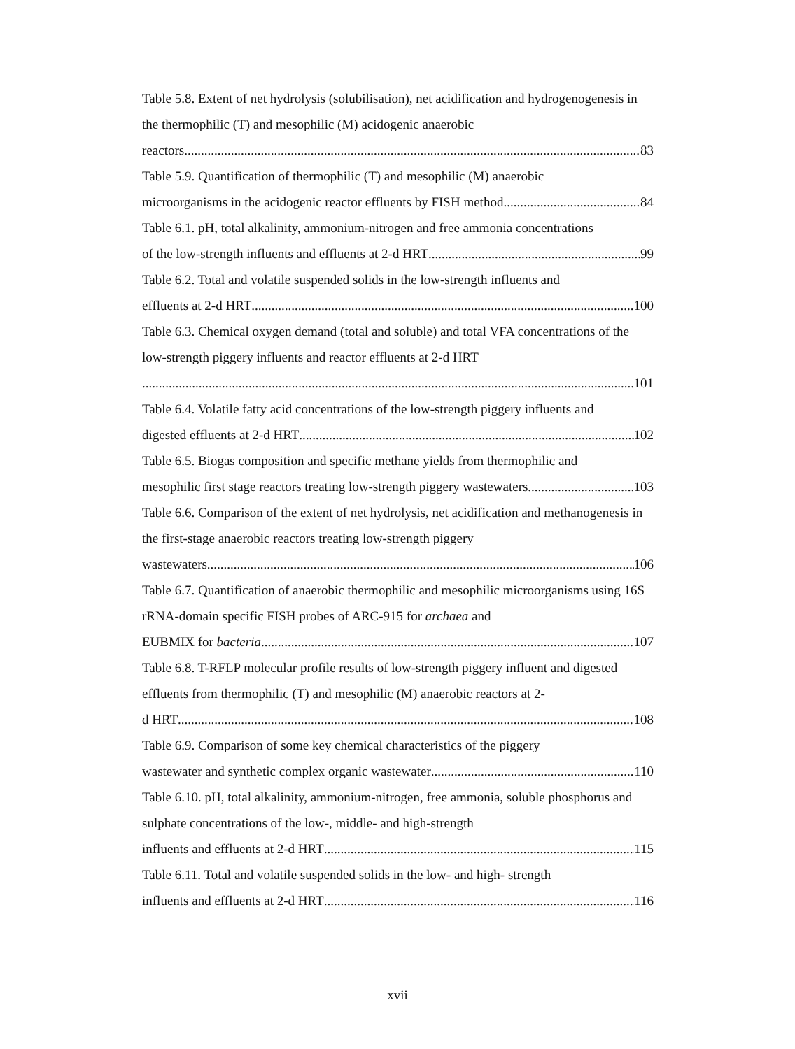Table 5.8. Extent of net hydrolysis (solubilisation), net acidification and hydrogenogenesis in the thermophilic (T) and mesophilic (M) acidogenic anaerobic
reactors 83
Table 5.9. Quantification of thermophilic (T) and mesophilic (M) anaerobic
microorganisms in the acidogenic reactor effluents by FISH method 84
Table 6.1. pH, total alkalinity, ammonium-nitrogen and free ammonia concentrations
of the low-strength influents and effluents at 2-d HRT 99
Table 6.2. Total and volatile suspended solids in the low-strength influents and
effluents at 2-d HRT 100
Table 6.3. Chemical oxygen demand (total and soluble) and total VFA concentrations of the low-strength piggery influents and reactor effluents at 2-d HRT
101
Table 6.4. Volatile fatty acid concentrations of the low-strength piggery influents and
digested effluents at 2-d HRT 102
Table 6.5. Biogas composition and specific methane yields from thermophilic and
mesophilic first stage reactors treating low-strength piggery wastewaters 103
Table 6.6. Comparison of the extent of net hydrolysis, net acidification and methanogenesis in the first-stage anaerobic reactors treating low-strength piggery
wastewaters 106
Table 6.7. Quantification of anaerobic thermophilic and mesophilic microorganisms using 16S rRNA-domain specific FISH probes of ARC-915 for archaea and
EUBMIX for bacteria 107
Table 6.8. T-RFLP molecular profile results of low-strength piggery influent and digested effluents from thermophilic (T) and mesophilic (M) anaerobic reactors at 2-
d HRT 108
Table 6.9. Comparison of some key chemical characteristics of the piggery
wastewater and synthetic complex organic wastewater 110
Table 6.10. pH, total alkalinity, ammonium-nitrogen, free ammonia, soluble phosphorus and sulphate concentrations of the low-, middle- and high-strength
influents and effluents at 2-d HRT 115
Table 6.11. Total and volatile suspended solids in the low- and high- strength
influents and effluents at 2-d HRT 116
xvii